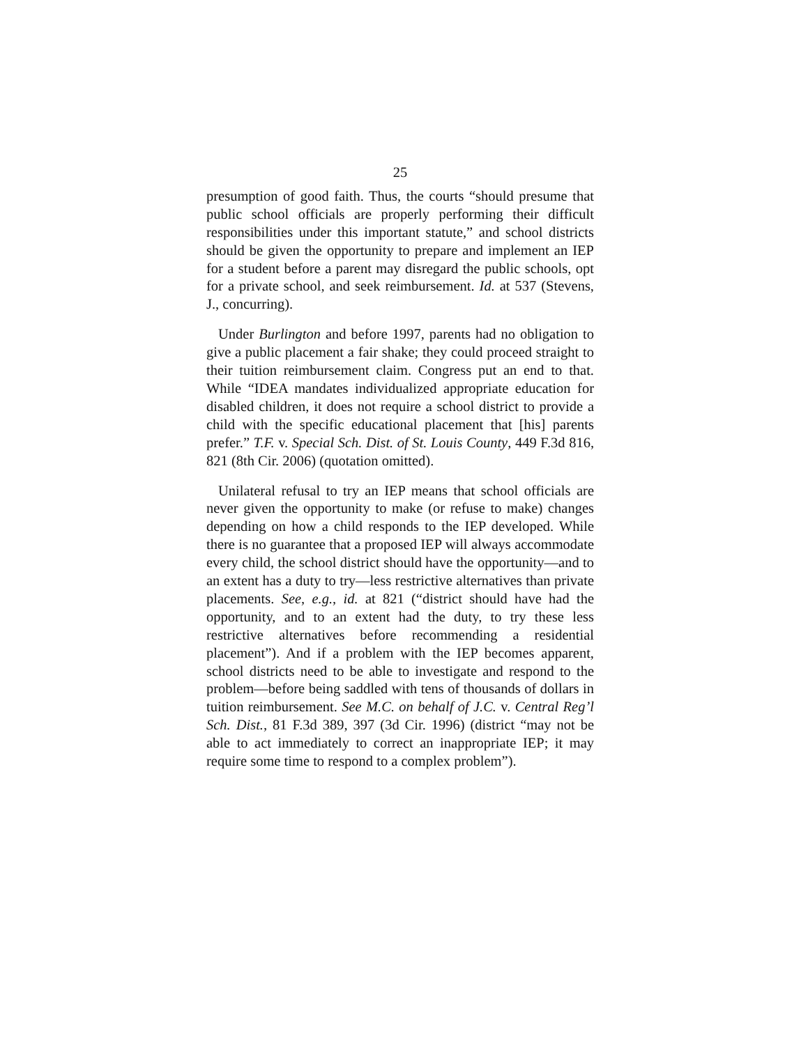25
presumption of good faith. Thus, the courts “should presume that public school officials are properly performing their difficult responsibilities under this important statute,” and school districts should be given the opportunity to prepare and implement an IEP for a student before a parent may disregard the public schools, opt for a private school, and seek reimbursement. Id. at 537 (Stevens, J., concurring).
Under Burlington and before 1997, parents had no obligation to give a public placement a fair shake; they could proceed straight to their tuition reimbursement claim. Congress put an end to that. While “IDEA mandates individualized appropriate education for disabled children, it does not require a school district to provide a child with the specific educational placement that [his] parents prefer.” T.F. v. Special Sch. Dist. of St. Louis County, 449 F.3d 816, 821 (8th Cir. 2006) (quotation omitted).
Unilateral refusal to try an IEP means that school officials are never given the opportunity to make (or refuse to make) changes depending on how a child responds to the IEP developed. While there is no guarantee that a proposed IEP will always accommodate every child, the school district should have the opportunity—and to an extent has a duty to try—less restrictive alternatives than private placements. See, e.g., id. at 821 (“district should have had the opportunity, and to an extent had the duty, to try these less restrictive alternatives before recommending a residential placement”). And if a problem with the IEP becomes apparent, school districts need to be able to investigate and respond to the problem—before being saddled with tens of thousands of dollars in tuition reimbursement. See M.C. on behalf of J.C. v. Central Reg’l Sch. Dist., 81 F.3d 389, 397 (3d Cir. 1996) (district “may not be able to act immediately to correct an inappropriate IEP; it may require some time to respond to a complex problem”).